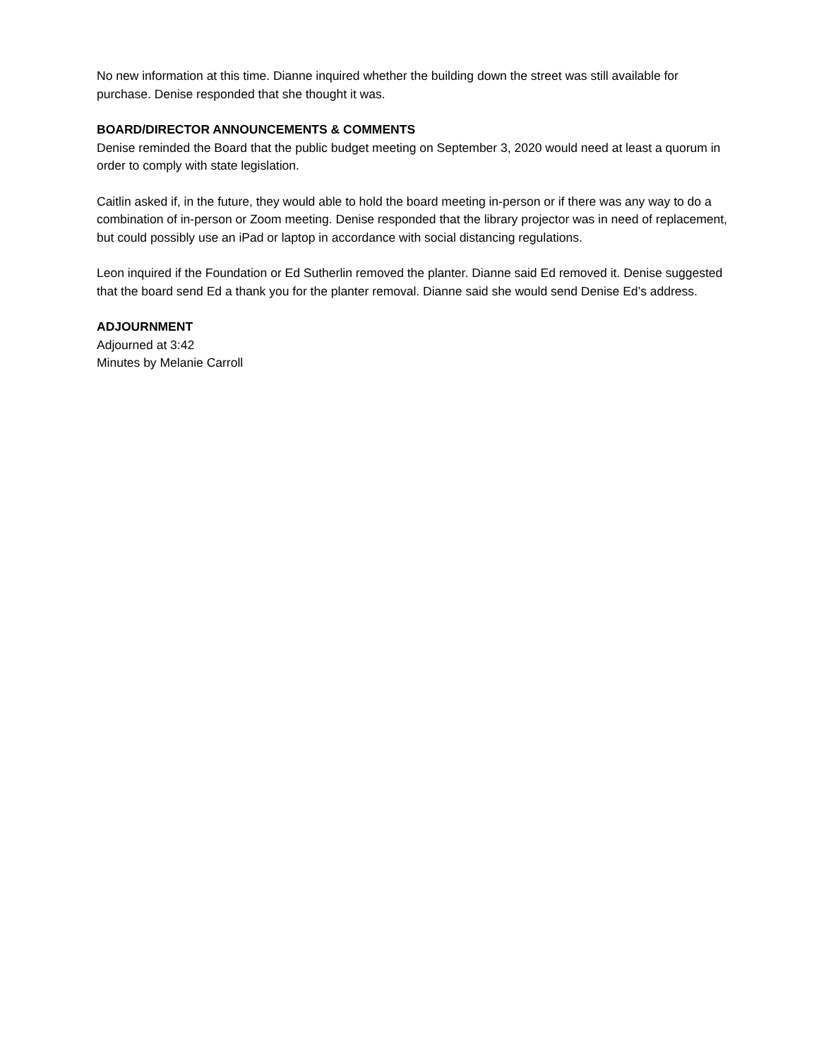No new information at this time. Dianne inquired whether the building down the street was still available for purchase. Denise responded that she thought it was.
BOARD/DIRECTOR ANNOUNCEMENTS & COMMENTS
Denise reminded the Board that the public budget meeting on September 3, 2020 would need at least a quorum in order to comply with state legislation.
Caitlin asked if, in the future, they would able to hold the board meeting in-person or if there was any way to do a combination of in-person or Zoom meeting. Denise responded that the library projector was in need of replacement, but could possibly use an iPad or laptop in accordance with social distancing regulations.
Leon inquired if the Foundation or Ed Sutherlin removed the planter. Dianne said Ed removed it. Denise suggested that the board send Ed a thank you for the planter removal. Dianne said she would send Denise Ed’s address.
ADJOURNMENT
Adjourned at 3:42
Minutes by Melanie Carroll